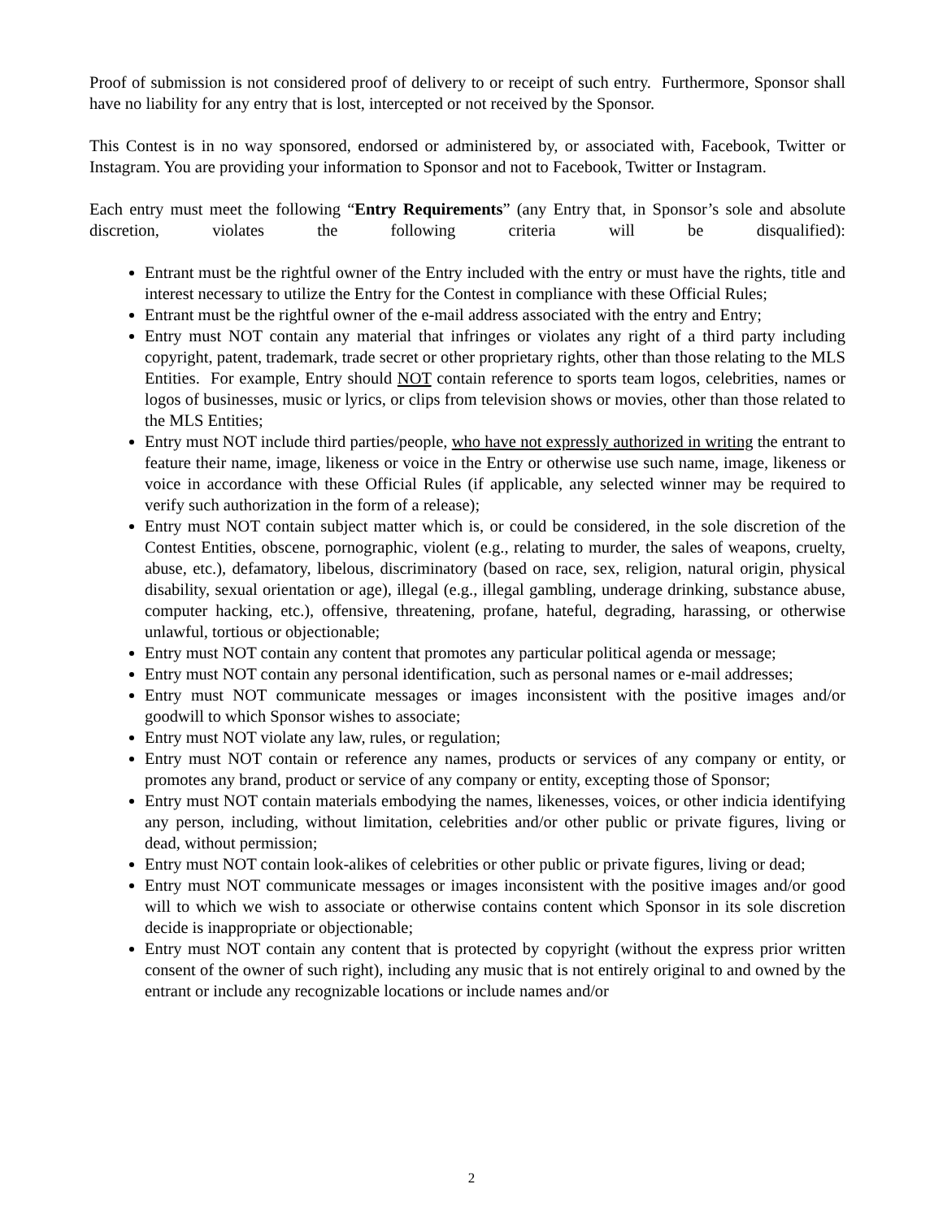Proof of submission is not considered proof of delivery to or receipt of such entry. Furthermore, Sponsor shall have no liability for any entry that is lost, intercepted or not received by the Sponsor.
This Contest is in no way sponsored, endorsed or administered by, or associated with, Facebook, Twitter or Instagram. You are providing your information to Sponsor and not to Facebook, Twitter or Instagram.
Each entry must meet the following “Entry Requirements” (any Entry that, in Sponsor’s sole and absolute discretion, violates the following criteria will be disqualified):
Entrant must be the rightful owner of the Entry included with the entry or must have the rights, title and interest necessary to utilize the Entry for the Contest in compliance with these Official Rules;
Entrant must be the rightful owner of the e-mail address associated with the entry and Entry;
Entry must NOT contain any material that infringes or violates any right of a third party including copyright, patent, trademark, trade secret or other proprietary rights, other than those relating to the MLS Entities. For example, Entry should NOT contain reference to sports team logos, celebrities, names or logos of businesses, music or lyrics, or clips from television shows or movies, other than those related to the MLS Entities;
Entry must NOT include third parties/people, who have not expressly authorized in writing the entrant to feature their name, image, likeness or voice in the Entry or otherwise use such name, image, likeness or voice in accordance with these Official Rules (if applicable, any selected winner may be required to verify such authorization in the form of a release);
Entry must NOT contain subject matter which is, or could be considered, in the sole discretion of the Contest Entities, obscene, pornographic, violent (e.g., relating to murder, the sales of weapons, cruelty, abuse, etc.), defamatory, libelous, discriminatory (based on race, sex, religion, natural origin, physical disability, sexual orientation or age), illegal (e.g., illegal gambling, underage drinking, substance abuse, computer hacking, etc.), offensive, threatening, profane, hateful, degrading, harassing, or otherwise unlawful, tortious or objectionable;
Entry must NOT contain any content that promotes any particular political agenda or message;
Entry must NOT contain any personal identification, such as personal names or e-mail addresses;
Entry must NOT communicate messages or images inconsistent with the positive images and/or goodwill to which Sponsor wishes to associate;
Entry must NOT violate any law, rules, or regulation;
Entry must NOT contain or reference any names, products or services of any company or entity, or promotes any brand, product or service of any company or entity, excepting those of Sponsor;
Entry must NOT contain materials embodying the names, likenesses, voices, or other indicia identifying any person, including, without limitation, celebrities and/or other public or private figures, living or dead, without permission;
Entry must NOT contain look-alikes of celebrities or other public or private figures, living or dead;
Entry must NOT communicate messages or images inconsistent with the positive images and/or good will to which we wish to associate or otherwise contains content which Sponsor in its sole discretion decide is inappropriate or objectionable;
Entry must NOT contain any content that is protected by copyright (without the express prior written consent of the owner of such right), including any music that is not entirely original to and owned by the entrant or include any recognizable locations or include names and/or
2